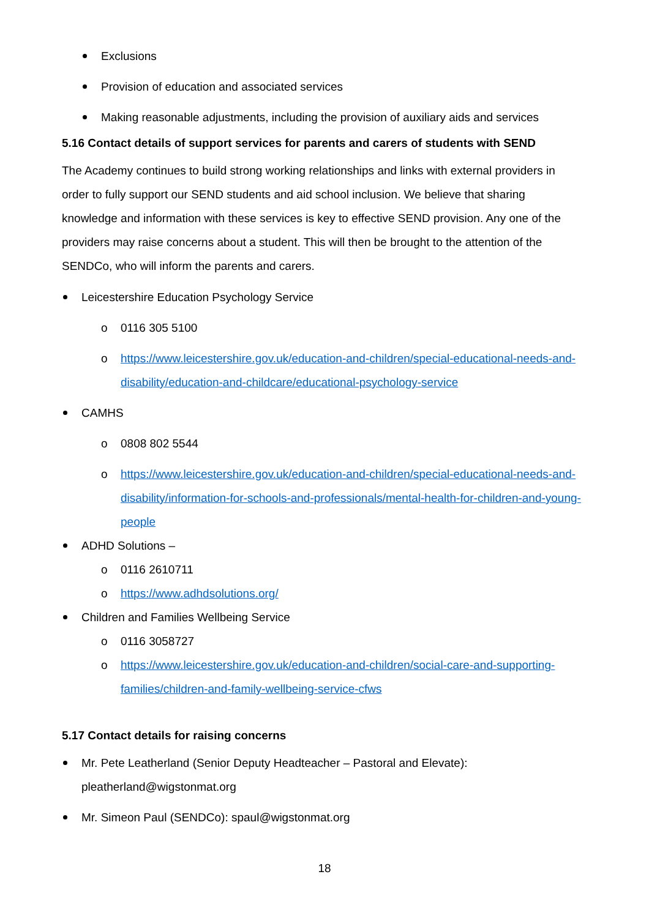Exclusions
Provision of education and associated services
Making reasonable adjustments, including the provision of auxiliary aids and services
5.16 Contact details of support services for parents and carers of students with SEND
The Academy continues to build strong working relationships and links with external providers in order to fully support our SEND students and aid school inclusion. We believe that sharing knowledge and information with these services is key to effective SEND provision. Any one of the providers may raise concerns about a student. This will then be brought to the attention of the SENDCo, who will inform the parents and carers.
Leicestershire Education Psychology Service
o 0116 305 5100
o https://www.leicestershire.gov.uk/education-and-children/special-educational-needs-and-disability/education-and-childcare/educational-psychology-service
CAMHS
o 0808 802 5544
o https://www.leicestershire.gov.uk/education-and-children/special-educational-needs-and-disability/information-for-schools-and-professionals/mental-health-for-children-and-young-people
ADHD Solutions –
o 0116 2610711
o https://www.adhdsolutions.org/
Children and Families Wellbeing Service
o 0116 3058727
o https://www.leicestershire.gov.uk/education-and-children/social-care-and-supporting-families/children-and-family-wellbeing-service-cfws
5.17 Contact details for raising concerns
Mr. Pete Leatherland (Senior Deputy Headteacher – Pastoral and Elevate): pleatherland@wigstonmat.org
Mr. Simeon Paul (SENDCo): spaul@wigstonmat.org
18